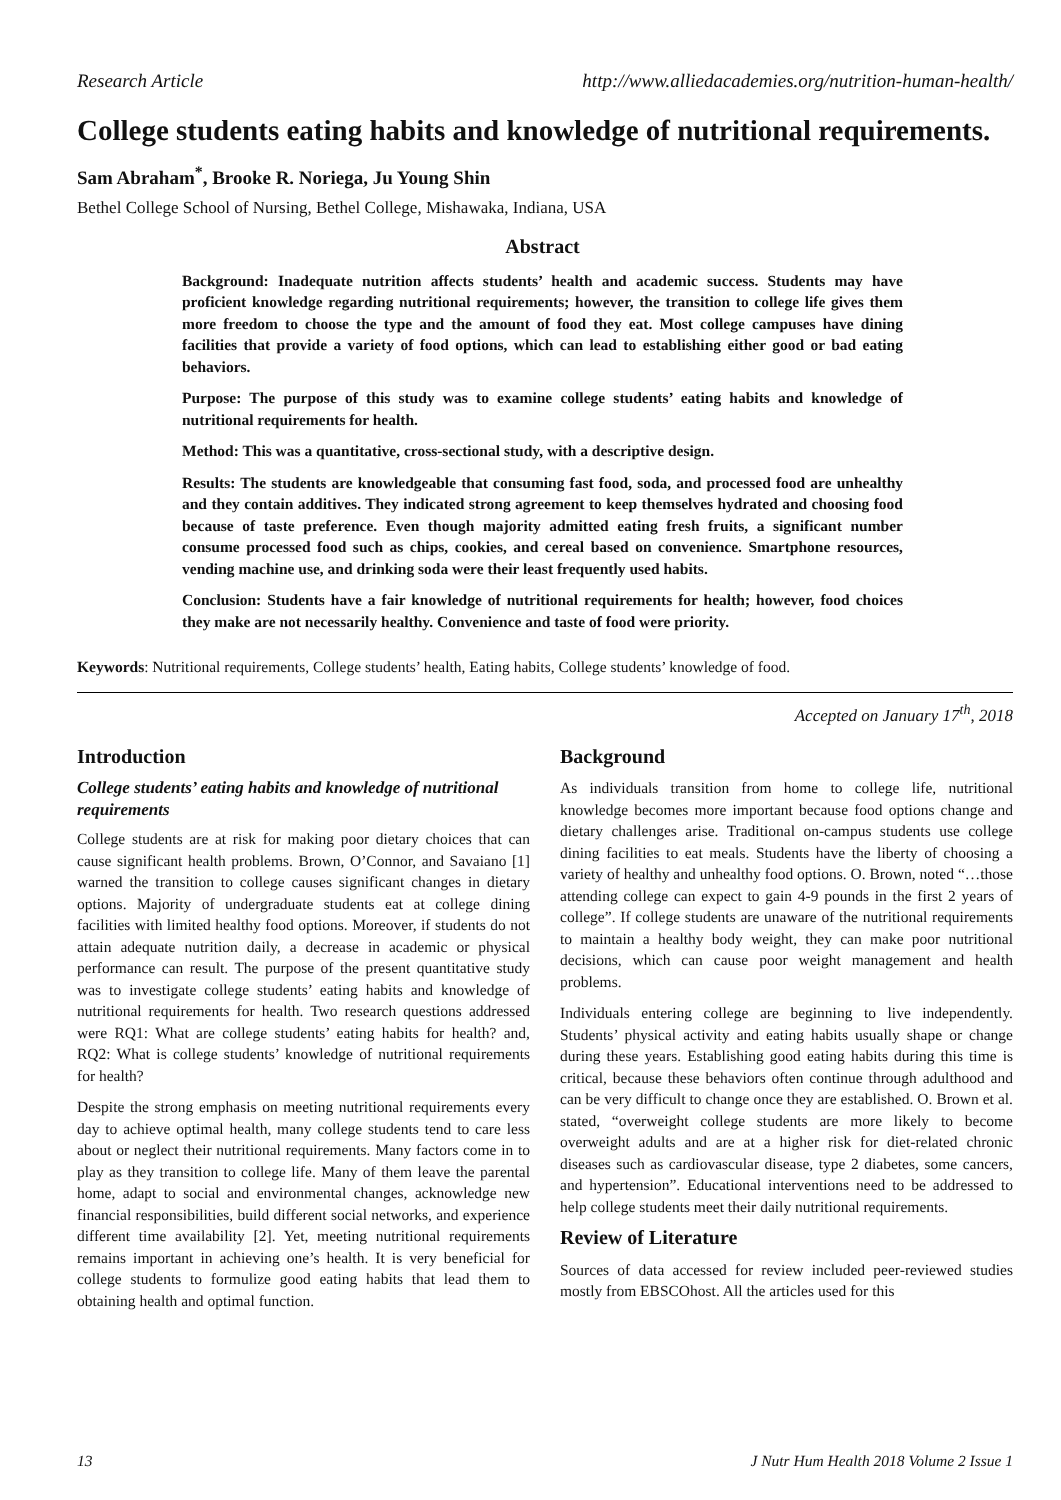Research Article http://www.alliedacademies.org/nutrition-human-health/
College students eating habits and knowledge of nutritional requirements.
Sam Abraham<sup>*</sup>, Brooke R. Noriega, Ju Young Shin
Bethel College School of Nursing, Bethel College, Mishawaka, Indiana, USA
Abstract
Background: Inadequate nutrition affects students’ health and academic success. Students may have proficient knowledge regarding nutritional requirements; however, the transition to college life gives them more freedom to choose the type and the amount of food they eat. Most college campuses have dining facilities that provide a variety of food options, which can lead to establishing either good or bad eating behaviors.
Purpose: The purpose of this study was to examine college students’ eating habits and knowledge of nutritional requirements for health.
Method: This was a quantitative, cross-sectional study, with a descriptive design.
Results: The students are knowledgeable that consuming fast food, soda, and processed food are unhealthy and they contain additives. They indicated strong agreement to keep themselves hydrated and choosing food because of taste preference. Even though majority admitted eating fresh fruits, a significant number consume processed food such as chips, cookies, and cereal based on convenience. Smartphone resources, vending machine use, and drinking soda were their least frequently used habits.
Conclusion: Students have a fair knowledge of nutritional requirements for health; however, food choices they make are not necessarily healthy. Convenience and taste of food were priority.
Keywords: Nutritional requirements, College students’ health, Eating habits, College students’ knowledge of food.
Accepted on January 17<sup>th</sup>, 2018
Introduction
College students’ eating habits and knowledge of nutritional requirements
College students are at risk for making poor dietary choices that can cause significant health problems. Brown, O’Connor, and Savaiano [1] warned the transition to college causes significant changes in dietary options. Majority of undergraduate students eat at college dining facilities with limited healthy food options. Moreover, if students do not attain adequate nutrition daily, a decrease in academic or physical performance can result. The purpose of the present quantitative study was to investigate college students’ eating habits and knowledge of nutritional requirements for health. Two research questions addressed were RQ1: What are college students’ eating habits for health? and, RQ2: What is college students’ knowledge of nutritional requirements for health?
Despite the strong emphasis on meeting nutritional requirements every day to achieve optimal health, many college students tend to care less about or neglect their nutritional requirements. Many factors come in to play as they transition to college life. Many of them leave the parental home, adapt to social and environmental changes, acknowledge new financial responsibilities, build different social networks, and experience different time availability [2]. Yet, meeting nutritional requirements remains important in achieving one’s health. It is very beneficial for college students to formulize good eating habits that lead them to obtaining health and optimal function.
Background
As individuals transition from home to college life, nutritional knowledge becomes more important because food options change and dietary challenges arise. Traditional on-campus students use college dining facilities to eat meals. Students have the liberty of choosing a variety of healthy and unhealthy food options. O. Brown, noted “…those attending college can expect to gain 4-9 pounds in the first 2 years of college”. If college students are unaware of the nutritional requirements to maintain a healthy body weight, they can make poor nutritional decisions, which can cause poor weight management and health problems.
Individuals entering college are beginning to live independently. Students’ physical activity and eating habits usually shape or change during these years. Establishing good eating habits during this time is critical, because these behaviors often continue through adulthood and can be very difficult to change once they are established. O. Brown et al. stated, “overweight college students are more likely to become overweight adults and are at a higher risk for diet-related chronic diseases such as cardiovascular disease, type 2 diabetes, some cancers, and hypertension”. Educational interventions need to be addressed to help college students meet their daily nutritional requirements.
Review of Literature
Sources of data accessed for review included peer-reviewed studies mostly from EBSCOhost. All the articles used for this
13 J Nutr Hum Health 2018 Volume 2 Issue 1